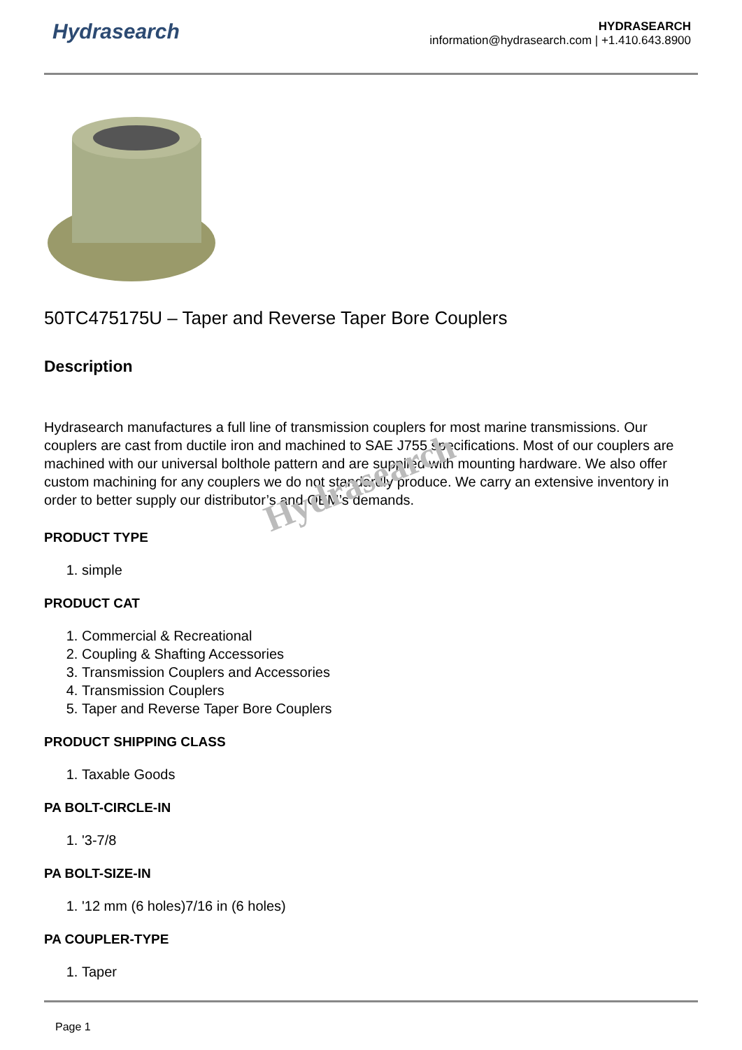Hydrasearch
HYDRASEARCH
information@hydrasearch.com | +1.410.643.8900
50TC475175U – Taper and Reverse Taper Bore Couplers
Description
Hydrasearch manufactures a full line of transmission couplers for most marine transmissions. Our couplers are cast from ductile iron and machined to SAE J755 specifications. Most of our couplers are machined with our universal bolthole pattern and are supplied with mounting hardware. We also offer custom machining for any couplers we do not standardly produce. We carry an extensive inventory in order to better supply our distributor’s and OEM’s demands.
PRODUCT TYPE
1. simple
PRODUCT CAT
1. Commercial & Recreational
2. Coupling & Shafting Accessories
3. Transmission Couplers and Accessories
4. Transmission Couplers
5. Taper and Reverse Taper Bore Couplers
PRODUCT SHIPPING CLASS
1. Taxable Goods
PA BOLT-CIRCLE-IN
1. '3-7/8
PA BOLT-SIZE-IN
1. '12 mm (6 holes)7/16 in (6 holes)
PA COUPLER-TYPE
1. Taper
Page 1
Hydrasearch